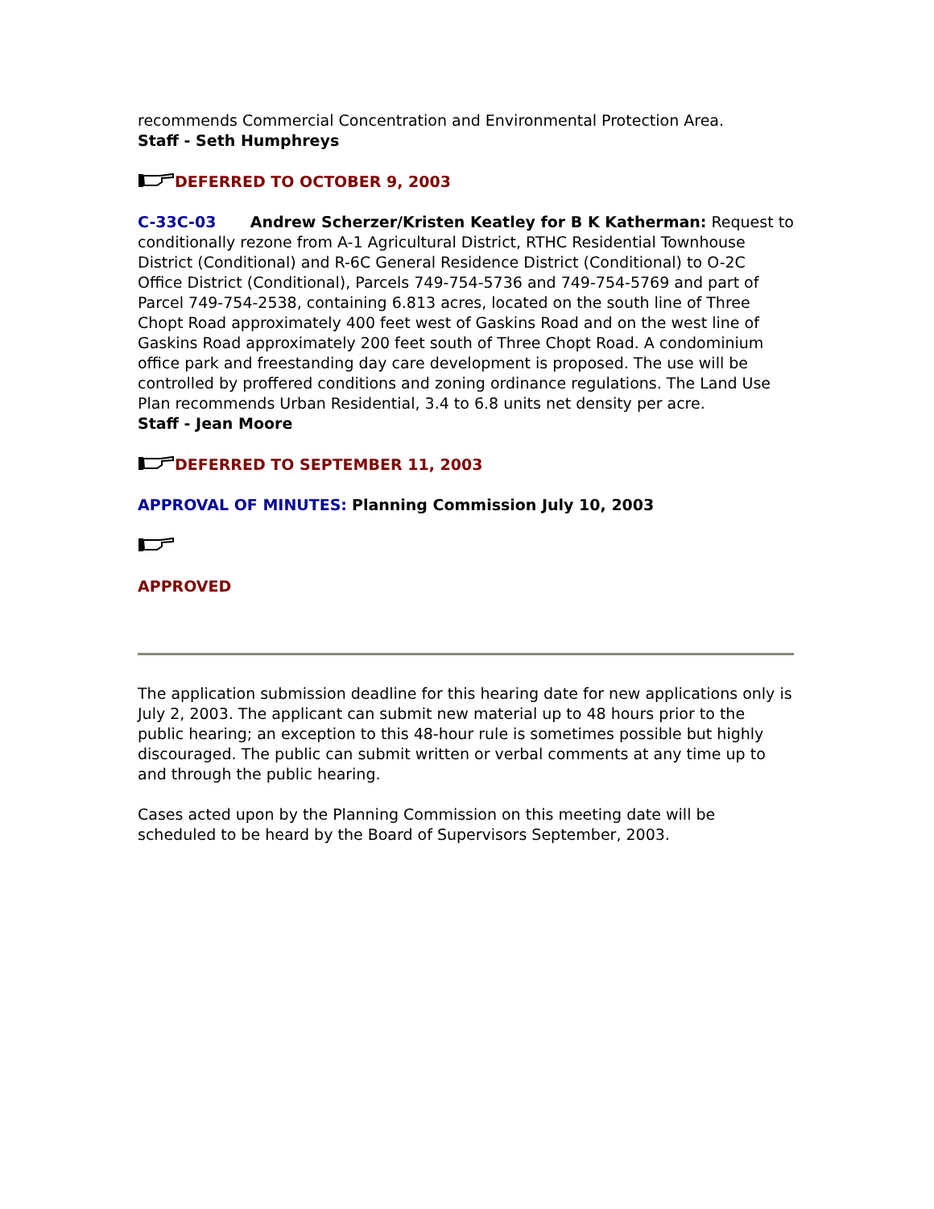recommends Commercial Concentration and Environmental Protection Area.
Staff - Seth Humphreys
DEFERRED TO OCTOBER 9, 2003
C-33C-03 Andrew Scherzer/Kristen Keatley for B K Katherman: Request to conditionally rezone from A-1 Agricultural District, RTHC Residential Townhouse District (Conditional) and R-6C General Residence District (Conditional) to O-2C Office District (Conditional), Parcels 749-754-5736 and 749-754-5769 and part of Parcel 749-754-2538, containing 6.813 acres, located on the south line of Three Chopt Road approximately 400 feet west of Gaskins Road and on the west line of Gaskins Road approximately 200 feet south of Three Chopt Road. A condominium office park and freestanding day care development is proposed. The use will be controlled by proffered conditions and zoning ordinance regulations. The Land Use Plan recommends Urban Residential, 3.4 to 6.8 units net density per acre.
Staff - Jean Moore
DEFERRED TO SEPTEMBER 11, 2003
APPROVAL OF MINUTES: Planning Commission July 10, 2003
APPROVED
The application submission deadline for this hearing date for new applications only is July 2, 2003. The applicant can submit new material up to 48 hours prior to the public hearing; an exception to this 48-hour rule is sometimes possible but highly discouraged. The public can submit written or verbal comments at any time up to and through the public hearing.
Cases acted upon by the Planning Commission on this meeting date will be scheduled to be heard by the Board of Supervisors September, 2003.